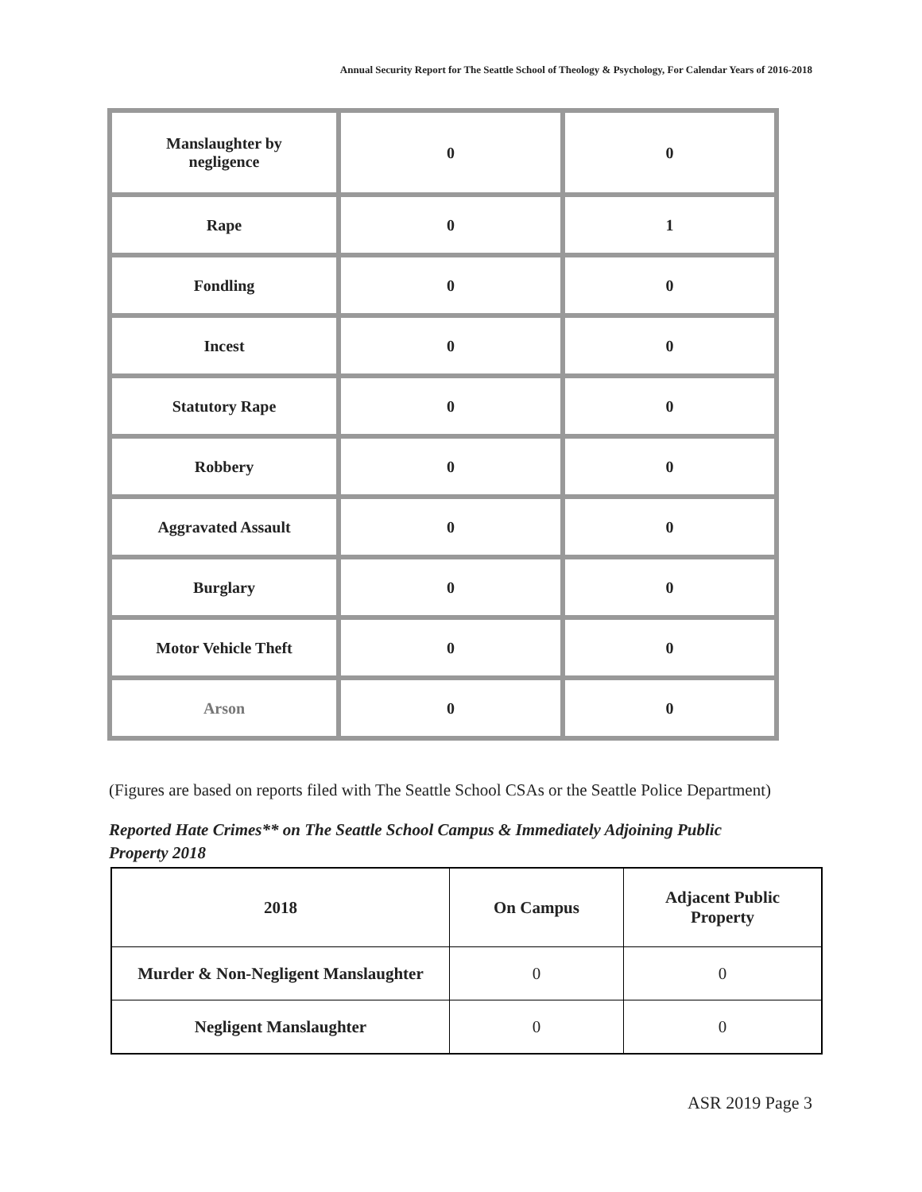Annual Security Report for The Seattle School of Theology & Psychology, For Calendar Years of 2016-2018
| Manslaughter by negligence | 0 | 0 |
| Rape | 0 | 1 |
| Fondling | 0 | 0 |
| Incest | 0 | 0 |
| Statutory Rape | 0 | 0 |
| Robbery | 0 | 0 |
| Aggravated Assault | 0 | 0 |
| Burglary | 0 | 0 |
| Motor Vehicle Theft | 0 | 0 |
| Arson | 0 | 0 |
(Figures are based on reports filed with The Seattle School CSAs or the Seattle Police Department)
Reported Hate Crimes** on The Seattle School Campus & Immediately Adjoining Public Property 2018
| 2018 | On Campus | Adjacent Public Property |
| --- | --- | --- |
| Murder & Non-Negligent Manslaughter | 0 | 0 |
| Negligent Manslaughter | 0 | 0 |
ASR 2019 Page 3